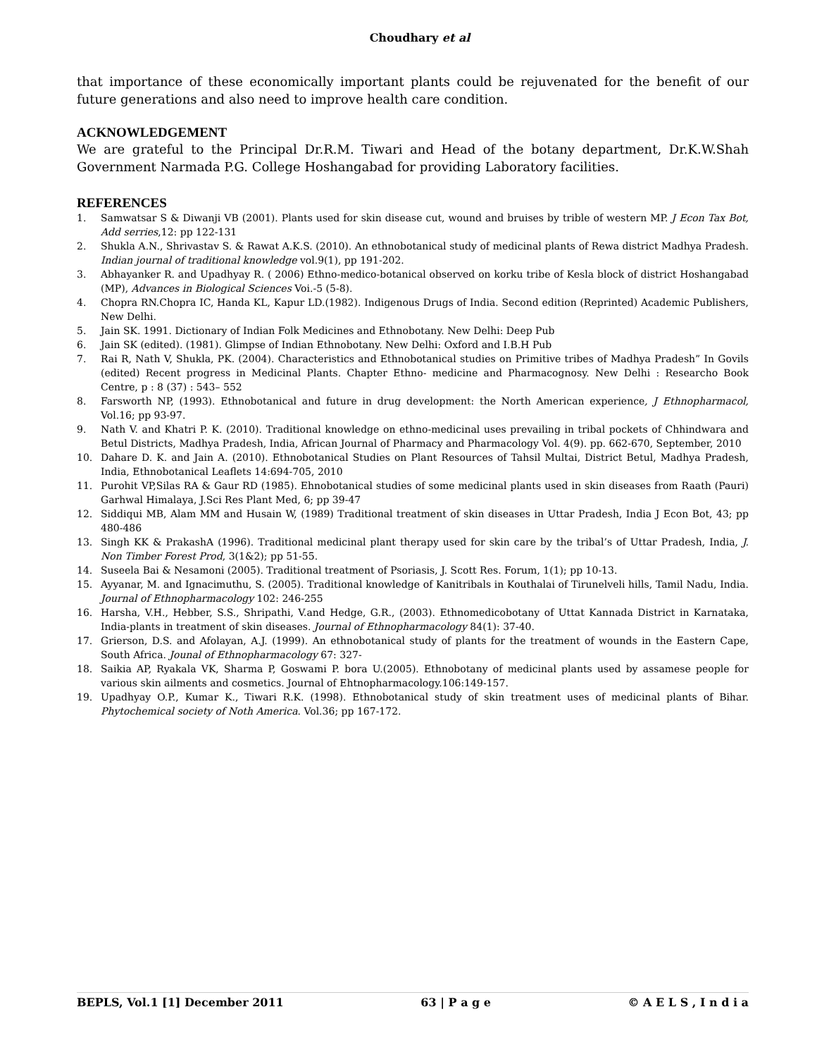Choudhary et al
that importance of these economically important plants could be rejuvenated for the benefit of our future generations and also need to improve health care condition.
ACKNOWLEDGEMENT
We are grateful to the Principal Dr.R.M. Tiwari and Head of the botany department, Dr.K.W.Shah Government Narmada P.G. College Hoshangabad for providing Laboratory facilities.
REFERENCES
1. Samwatsar S & Diwanji VB (2001). Plants used for skin disease cut, wound and bruises by trible of western MP. J Econ Tax Bot, Add serries,12: pp 122-131
2. Shukla A.N., Shrivastav S. & Rawat A.K.S. (2010). An ethnobotanical study of medicinal plants of Rewa district Madhya Pradesh. Indian journal of traditional knowledge vol.9(1), pp 191-202.
3. Abhayanker R. and Upadhyay R. ( 2006) Ethno-medico-botanical observed on korku tribe of Kesla block of district Hoshangabad (MP), Advances in Biological Sciences Voi.-5 (5-8).
4. Chopra RN.Chopra IC, Handa KL, Kapur LD.(1982). Indigenous Drugs of India. Second edition (Reprinted) Academic Publishers, New Delhi.
5. Jain SK. 1991. Dictionary of Indian Folk Medicines and Ethnobotany. New Delhi: Deep Pub
6. Jain SK (edited). (1981). Glimpse of Indian Ethnobotany. New Delhi: Oxford and I.B.H Pub
7. Rai R, Nath V, Shukla, PK. (2004). Characteristics and Ethnobotanical studies on Primitive tribes of Madhya Pradesh” In Govils (edited) Recent progress in Medicinal Plants. Chapter Ethno- medicine and Pharmacognosy. New Delhi : Researcho Book Centre, p : 8 (37) : 543– 552
8. Farsworth NP, (1993). Ethnobotanical and future in drug development: the North American experience, J Ethnopharmacol, Vol.16; pp 93-97.
9. Nath V. and Khatri P. K. (2010). Traditional knowledge on ethno-medicinal uses prevailing in tribal pockets of Chhindwara and Betul Districts, Madhya Pradesh, India, African Journal of Pharmacy and Pharmacology Vol. 4(9). pp. 662-670, September, 2010
10. Dahare D. K. and Jain A. (2010). Ethnobotanical Studies on Plant Resources of Tahsil Multai, District Betul, Madhya Pradesh, India, Ethnobotanical Leaflets 14:694-705, 2010
11. Purohit VP,Silas RA & Gaur RD (1985). Ehnobotanical studies of some medicinal plants used in skin diseases from Raath (Pauri) Garhwal Himalaya, J.Sci Res Plant Med, 6; pp 39-47
12. Siddiqui MB, Alam MM and Husain W, (1989) Traditional treatment of skin diseases in Uttar Pradesh, India J Econ Bot, 43; pp 480-486
13. Singh KK & PrakashA (1996). Traditional medicinal plant therapy used for skin care by the tribal’s of Uttar Pradesh, India, J. Non Timber Forest Prod, 3(1&2); pp 51-55.
14. Suseela Bai & Nesamoni (2005). Traditional treatment of Psoriasis, J. Scott Res. Forum, 1(1); pp 10-13.
15. Ayyanar, M. and Ignacimuthu, S. (2005). Traditional knowledge of Kanitribals in Kouthalai of Tirunelveli hills, Tamil Nadu, India. Journal of Ethnopharmacology 102: 246-255
16. Harsha, V.H., Hebber, S.S., Shripathi, V.and Hedge, G.R., (2003). Ethnomedicobotany of Uttat Kannada District in Karnataka, India-plants in treatment of skin diseases. Journal of Ethnopharmacology 84(1): 37-40.
17. Grierson, D.S. and Afolayan, A.J. (1999). An ethnobotanical study of plants for the treatment of wounds in the Eastern Cape, South Africa. Jounal of Ethnopharmacology 67: 327-
18. Saikia AP, Ryakala VK, Sharma P, Goswami P. bora U.(2005). Ethnobotany of medicinal plants used by assamese people for various skin ailments and cosmetics. Journal of Ehtnopharmacology.106:149-157.
19. Upadhyay O.P., Kumar K., Tiwari R.K. (1998). Ethnobotanical study of skin treatment uses of medicinal plants of Bihar. Phytochemical society of Noth America. Vol.36; pp 167-172.
BEPLS, Vol.1 [1] December 2011 63 | P a g e © A E L S , I n d i a